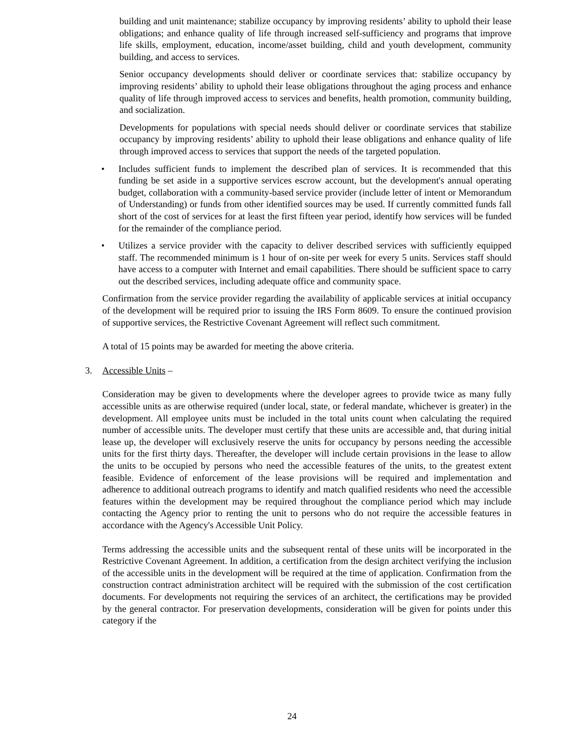building and unit maintenance; stabilize occupancy by improving residents’ ability to uphold their lease obligations; and enhance quality of life through increased self-sufficiency and programs that improve life skills, employment, education, income/asset building, child and youth development, community building, and access to services.
Senior occupancy developments should deliver or coordinate services that: stabilize occupancy by improving residents’ ability to uphold their lease obligations throughout the aging process and enhance quality of life through improved access to services and benefits, health promotion, community building, and socialization.
Developments for populations with special needs should deliver or coordinate services that stabilize occupancy by improving residents’ ability to uphold their lease obligations and enhance quality of life through improved access to services that support the needs of the targeted population.
• Includes sufficient funds to implement the described plan of services. It is recommended that this funding be set aside in a supportive services escrow account, but the development's annual operating budget, collaboration with a community-based service provider (include letter of intent or Memorandum of Understanding) or funds from other identified sources may be used. If currently committed funds fall short of the cost of services for at least the first fifteen year period, identify how services will be funded for the remainder of the compliance period.
• Utilizes a service provider with the capacity to deliver described services with sufficiently equipped staff. The recommended minimum is 1 hour of on-site per week for every 5 units. Services staff should have access to a computer with Internet and email capabilities. There should be sufficient space to carry out the described services, including adequate office and community space.
Confirmation from the service provider regarding the availability of applicable services at initial occupancy of the development will be required prior to issuing the IRS Form 8609. To ensure the continued provision of supportive services, the Restrictive Covenant Agreement will reflect such commitment.
A total of 15 points may be awarded for meeting the above criteria.
3. Accessible Units –
Consideration may be given to developments where the developer agrees to provide twice as many fully accessible units as are otherwise required (under local, state, or federal mandate, whichever is greater) in the development. All employee units must be included in the total units count when calculating the required number of accessible units. The developer must certify that these units are accessible and, that during initial lease up, the developer will exclusively reserve the units for occupancy by persons needing the accessible units for the first thirty days. Thereafter, the developer will include certain provisions in the lease to allow the units to be occupied by persons who need the accessible features of the units, to the greatest extent feasible. Evidence of enforcement of the lease provisions will be required and implementation and adherence to additional outreach programs to identify and match qualified residents who need the accessible features within the development may be required throughout the compliance period which may include contacting the Agency prior to renting the unit to persons who do not require the accessible features in accordance with the Agency's Accessible Unit Policy.
Terms addressing the accessible units and the subsequent rental of these units will be incorporated in the Restrictive Covenant Agreement. In addition, a certification from the design architect verifying the inclusion of the accessible units in the development will be required at the time of application. Confirmation from the construction contract administration architect will be required with the submission of the cost certification documents. For developments not requiring the services of an architect, the certifications may be provided by the general contractor. For preservation developments, consideration will be given for points under this category if the
24